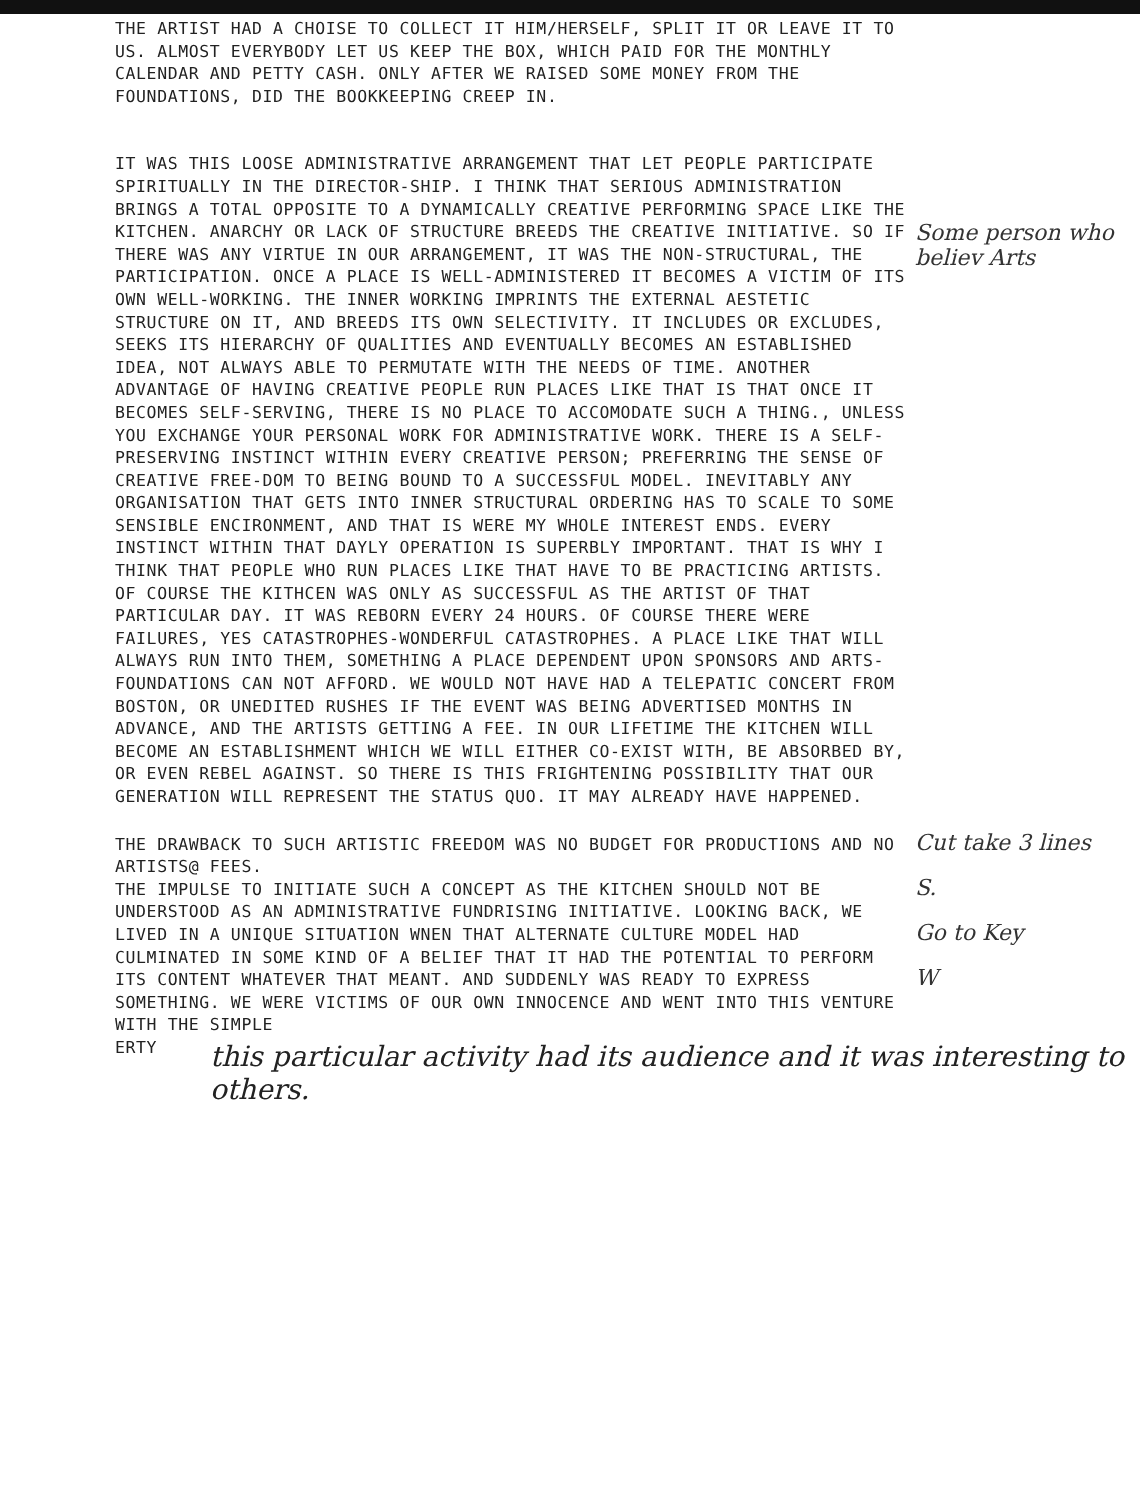THE ARTIST HAD A CHOISE TO COLLECT IT HIM/HERSELF, SPLIT IT OR LEAVE IT TO US. ALMOST EVERYBODY LET US KEEP THE BOX, WHICH PAID FOR THE MONTHLY CALENDAR AND PETTY CASH. ONLY AFTER WE RAISED SOME MONEY FROM THE FOUNDATIONS, DID THE BOOKKEEPING CREEP IN.
IT WAS THIS LOOSE ADMINISTRATIVE ARRANGEMENT THAT LET PEOPLE PARTICIPATE SPIRITUALLY IN THE DIRECTOR-SHIP. I THINK THAT SERIOUS ADMINISTRATION BRINGS A TOTAL OPPOSITE TO A DYNAMICALLY CREATIVE PERFORMING SPACE LIKE THE KITCHEN. ANARCHY OR LACK OF STRUCTURE BREEDS THE CREATIVE INITIATIVE. SO IF THERE WAS ANY VIRTUE IN OUR ARRANGEMENT, IT WAS THE NON-STRUCTURAL, THE PARTICIPATION. ONCE A PLACE IS WELL-ADMINISTERED IT BECOMES A VICTIM OF ITS OWN WELL-WORKING. THE INNER WORKING IMPRINTS THE EXTERNAL AESTETIC STRUCTURE ON IT, AND BREEDS ITS OWN SELECTIVITY. IT INCLUDES OR EXCLUDES, SEEKS ITS HIERARCHY OF QUALITIES AND EVENTUALLY BECOMES AN ESTABLISHED IDEA, NOT ALWAYS ABLE TO PERMUTATE WITH THE NEEDS OF TIME. ANOTHER ADVANTAGE OF HAVING CREATIVE PEOPLE RUN PLACES LIKE THAT IS THAT ONCE IT BECOMES SELF-SERVING, THERE IS NO PLACE TO ACCOMODATE SUCH A THING., UNLESS YOU EXCHANGE YOUR PERSONAL WORK FOR ADMINISTRATIVE WORK. THERE IS A SELF-PRESERVING INSTINCT WITHIN EVERY CREATIVE PERSON; PREFERRING THE SENSE OF CREATIVE FREE-DOM TO BEING BOUND TO A SUCCESSFUL MODEL. INEVITABLY ANY ORGANISATION THAT GETS INTO INNER STRUCTURAL ORDERING HAS TO SCALE TO SOME SENSIBLE ENCIRONMENT, AND THAT IS WERE MY WHOLE INTEREST ENDS. EVERY INSTINCT WITHIN THAT DAYLY OPERATION IS SUPERBLY IMPORTANT. THAT IS WHY I THINK THAT PEOPLE WHO RUN PLACES LIKE THAT HAVE TO BE PRACTICING ARTISTS. OF COURSE THE KITHCEN WAS ONLY AS SUCCESSFUL AS THE ARTIST OF THAT PARTICULAR DAY. IT WAS REBORN EVERY 24 HOURS. OF COURSE THERE WERE FAILURES, YES CATASTROPHES-WONDERFUL CATASTROPHES. A PLACE LIKE THAT WILL ALWAYS RUN INTO THEM, SOMETHING A PLACE DEPENDENT UPON SPONSORS AND ARTS-FOUNDATIONS CAN NOT AFFORD. WE WOULD NOT HAVE HAD A TELEPATIC CONCERT FROM BOSTON, OR UNEDITED RUSHES IF THE EVENT WAS BEING ADVERTISED MONTHS IN ADVANCE, AND THE ARTISTS GETTING A FEE. IN OUR LIFETIME THE KITCHEN WILL BECOME AN ESTABLISHMENT WHICH WE WILL EITHER CO-EXIST WITH, BE ABSORBED BY, OR EVEN REBEL AGAINST. SO THERE IS THIS FRIGHTENING POSSIBILITY THAT OUR GENERATION WILL REPRESENT THE STATUS QUO. IT MAY ALREADY HAVE HAPPENED.
THE DRAWBACK TO SUCH ARTISTIC FREEDOM WAS NO BUDGET FOR PRODUCTIONS AND NO ARTISTS@ FEES.
THE IMPULSE TO INITIATE SUCH A CONCEPT AS THE KITCHEN SHOULD NOT BE UNDERSTOOD AS AN ADMINISTRATIVE FUNDRISING INITIATIVE. LOOKING BACK, WE LIVED IN A UNIQUE SITUATION WNEN THAT ALTERNATE CULTURE MODEL HAD CULMINATED IN SOME KIND OF A BELIEF THAT IT HAD THE POTENTIAL TO PERFORM ITS CONTENT WHATEVER THAT MEANT. AND SUDDENLY WAS READY TO EXPRESS SOMETHING. WE WERE VICTIMS OF OUR OWN INNOCENCE AND WENT INTO THIS VENTURE WITH THE SIMPLE
ERTY
Some person who believ Arts
Cut take 3 lines
S.
Go to Key
W
this particular activity had its audience and it was interesting to others.